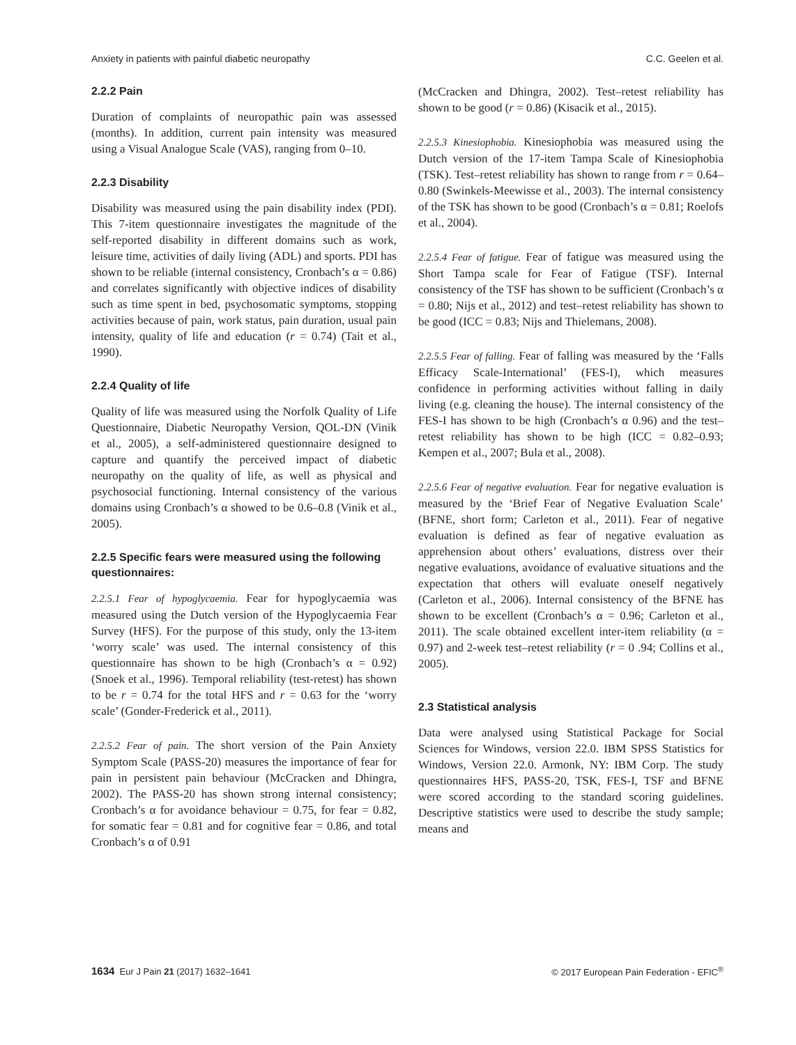Anxiety in patients with painful diabetic neuropathy C.C. Geelen et al.
2.2.2 Pain
Duration of complaints of neuropathic pain was assessed (months). In addition, current pain intensity was measured using a Visual Analogue Scale (VAS), ranging from 0–10.
2.2.3 Disability
Disability was measured using the pain disability index (PDI). This 7-item questionnaire investigates the magnitude of the self-reported disability in different domains such as work, leisure time, activities of daily living (ADL) and sports. PDI has shown to be reliable (internal consistency, Cronbach’s α = 0.86) and correlates significantly with objective indices of disability such as time spent in bed, psychosomatic symptoms, stopping activities because of pain, work status, pain duration, usual pain intensity, quality of life and education (r = 0.74) (Tait et al., 1990).
2.2.4 Quality of life
Quality of life was measured using the Norfolk Quality of Life Questionnaire, Diabetic Neuropathy Version, QOL-DN (Vinik et al., 2005), a self-administered questionnaire designed to capture and quantify the perceived impact of diabetic neuropathy on the quality of life, as well as physical and psychosocial functioning. Internal consistency of the various domains using Cronbach’s α showed to be 0.6–0.8 (Vinik et al., 2005).
2.2.5 Specific fears were measured using the following questionnaires:
2.2.5.1 Fear of hypoglycaemia. Fear for hypoglycaemia was measured using the Dutch version of the Hypoglycaemia Fear Survey (HFS). For the purpose of this study, only the 13-item ‘worry scale’ was used. The internal consistency of this questionnaire has shown to be high (Cronbach’s α = 0.92) (Snoek et al., 1996). Temporal reliability (test-retest) has shown to be r = 0.74 for the total HFS and r = 0.63 for the ‘worry scale’ (Gonder-Frederick et al., 2011).
2.2.5.2 Fear of pain. The short version of the Pain Anxiety Symptom Scale (PASS-20) measures the importance of fear for pain in persistent pain behaviour (McCracken and Dhingra, 2002). The PASS-20 has shown strong internal consistency; Cronbach’s α for avoidance behaviour = 0.75, for fear = 0.82, for somatic fear = 0.81 and for cognitive fear = 0.86, and total Cronbach’s α of 0.91
(McCracken and Dhingra, 2002). Test–retest reliability has shown to be good (r = 0.86) (Kisacik et al., 2015).
2.2.5.3 Kinesiophobia. Kinesiophobia was measured using the Dutch version of the 17-item Tampa Scale of Kinesiophobia (TSK). Test–retest reliability has shown to range from r = 0.64–0.80 (Swinkels-Meewisse et al., 2003). The internal consistency of the TSK has shown to be good (Cronbach’s α = 0.81; Roelofs et al., 2004).
2.2.5.4 Fear of fatigue. Fear of fatigue was measured using the Short Tampa scale for Fear of Fatigue (TSF). Internal consistency of the TSF has shown to be sufficient (Cronbach’s α = 0.80; Nijs et al., 2012) and test–retest reliability has shown to be good (ICC = 0.83; Nijs and Thielemans, 2008).
2.2.5.5 Fear of falling. Fear of falling was measured by the ‘Falls Efficacy Scale-International’ (FES-I), which measures confidence in performing activities without falling in daily living (e.g. cleaning the house). The internal consistency of the FES-I has shown to be high (Cronbach’s α 0.96) and the test–retest reliability has shown to be high (ICC = 0.82–0.93; Kempen et al., 2007; Bula et al., 2008).
2.2.5.6 Fear of negative evaluation. Fear for negative evaluation is measured by the ‘Brief Fear of Negative Evaluation Scale’ (BFNE, short form; Carleton et al., 2011). Fear of negative evaluation is defined as fear of negative evaluation as apprehension about others’ evaluations, distress over their negative evaluations, avoidance of evaluative situations and the expectation that others will evaluate oneself negatively (Carleton et al., 2006). Internal consistency of the BFNE has shown to be excellent (Cronbach’s α = 0.96; Carleton et al., 2011). The scale obtained excellent inter-item reliability (α = 0.97) and 2-week test–retest reliability (r = 0 .94; Collins et al., 2005).
2.3 Statistical analysis
Data were analysed using Statistical Package for Social Sciences for Windows, version 22.0. IBM SPSS Statistics for Windows, Version 22.0. Armonk, NY: IBM Corp. The study questionnaires HFS, PASS-20, TSK, FES-I, TSF and BFNE were scored according to the standard scoring guidelines. Descriptive statistics were used to describe the study sample; means and
1634 Eur J Pain 21 (2017) 1632–1641 © 2017 European Pain Federation - EFIC<sup>®</sup>